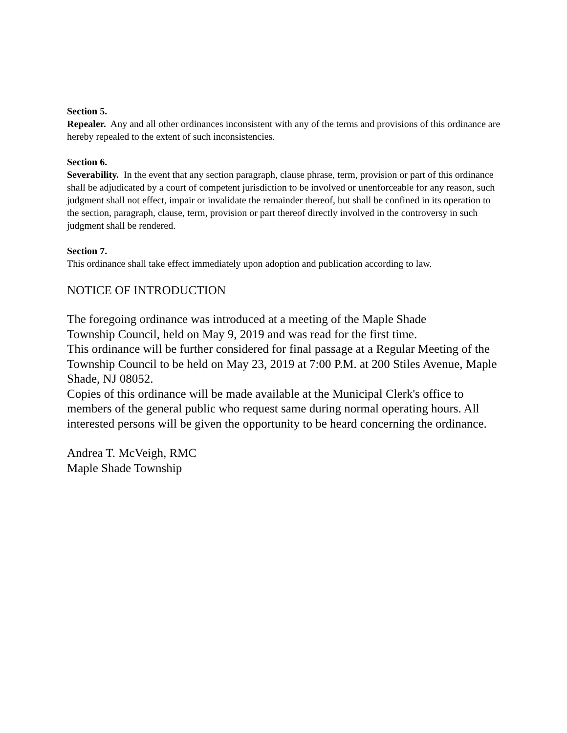Section 5.
Repealer. Any and all other ordinances inconsistent with any of the terms and provisions of this ordinance are hereby repealed to the extent of such inconsistencies.
Section 6.
Severability. In the event that any section paragraph, clause phrase, term, provision or part of this ordinance shall be adjudicated by a court of competent jurisdiction to be involved or unenforceable for any reason, such judgment shall not effect, impair or invalidate the remainder thereof, but shall be confined in its operation to the section, paragraph, clause, term, provision or part thereof directly involved in the controversy in such judgment shall be rendered.
Section 7.
This ordinance shall take effect immediately upon adoption and publication according to law.
NOTICE OF INTRODUCTION
The foregoing ordinance was introduced at a meeting of the Maple Shade
Township Council, held on May 9, 2019 and was read for the first time.
This ordinance will be further considered for final passage at a Regular Meeting of the Township Council to be held on May 23, 2019 at 7:00 P.M. at 200 Stiles Avenue, Maple Shade, NJ 08052.
Copies of this ordinance will be made available at the Municipal Clerk's office to members of the general public who request same during normal operating hours. All interested persons will be given the opportunity to be heard concerning the ordinance.
Andrea T. McVeigh, RMC
Maple Shade Township